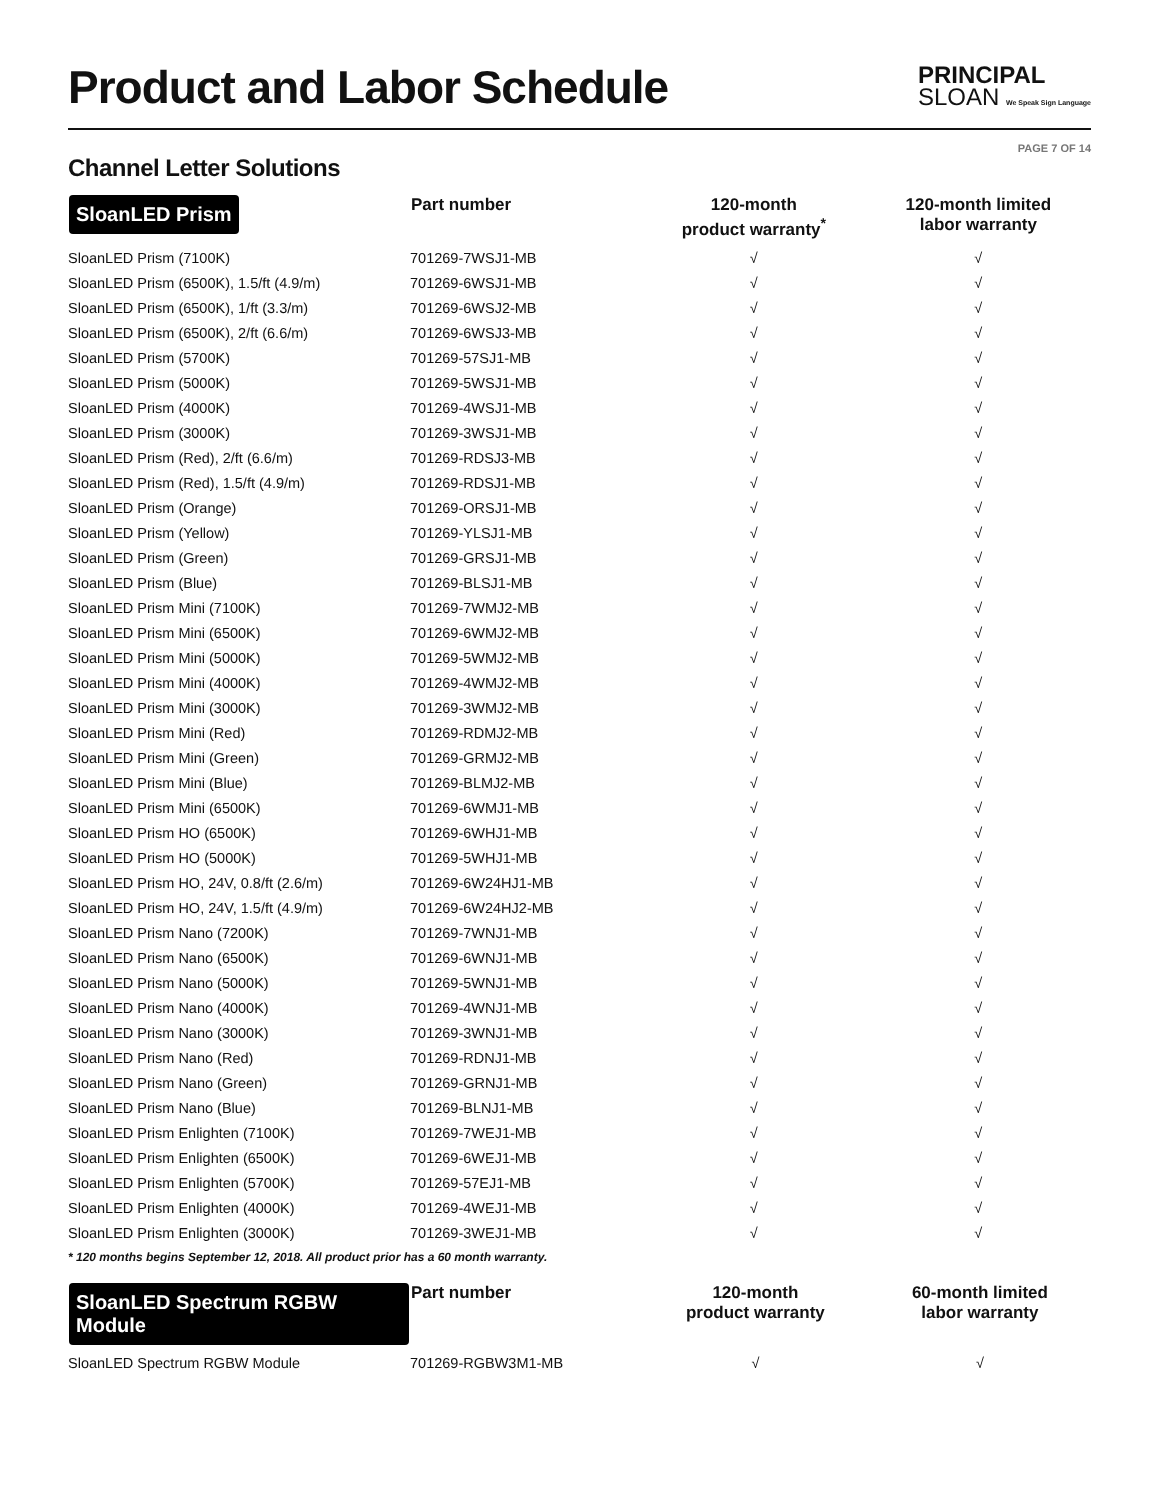Product and Labor Schedule
PRINCIPAL
SLOAN We Speak Sign Language
PAGE 7 OF 14
Channel Letter Solutions
| SloanLED Prism | Part number | 120-month product warranty<sup>*</sup> | 120-month limited labor warranty |
| --- | --- | --- | --- |
| SloanLED Prism (7100K) | 701269-7WSJ1-MB | √ | √ |
| SloanLED Prism (6500K), 1.5/ft (4.9/m) | 701269-6WSJ1-MB | √ | √ |
| SloanLED Prism (6500K), 1/ft (3.3/m) | 701269-6WSJ2-MB | √ | √ |
| SloanLED Prism (6500K), 2/ft (6.6/m) | 701269-6WSJ3-MB | √ | √ |
| SloanLED Prism (5700K) | 701269-57SJ1-MB | √ | √ |
| SloanLED Prism (5000K) | 701269-5WSJ1-MB | √ | √ |
| SloanLED Prism (4000K) | 701269-4WSJ1-MB | √ | √ |
| SloanLED Prism (3000K) | 701269-3WSJ1-MB | √ | √ |
| SloanLED Prism (Red), 2/ft (6.6/m) | 701269-RDSJ3-MB | √ | √ |
| SloanLED Prism (Red), 1.5/ft (4.9/m) | 701269-RDSJ1-MB | √ | √ |
| SloanLED Prism (Orange) | 701269-ORSJ1-MB | √ | √ |
| SloanLED Prism (Yellow) | 701269-YLSJ1-MB | √ | √ |
| SloanLED Prism (Green) | 701269-GRSJ1-MB | √ | √ |
| SloanLED Prism (Blue) | 701269-BLSJ1-MB | √ | √ |
| SloanLED Prism Mini (7100K) | 701269-7WMJ2-MB | √ | √ |
| SloanLED Prism Mini (6500K) | 701269-6WMJ2-MB | √ | √ |
| SloanLED Prism Mini (5000K) | 701269-5WMJ2-MB | √ | √ |
| SloanLED Prism Mini (4000K) | 701269-4WMJ2-MB | √ | √ |
| SloanLED Prism Mini (3000K) | 701269-3WMJ2-MB | √ | √ |
| SloanLED Prism Mini (Red) | 701269-RDMJ2-MB | √ | √ |
| SloanLED Prism Mini (Green) | 701269-GRMJ2-MB | √ | √ |
| SloanLED Prism Mini (Blue) | 701269-BLMJ2-MB | √ | √ |
| SloanLED Prism Mini (6500K) | 701269-6WMJ1-MB | √ | √ |
| SloanLED Prism HO (6500K) | 701269-6WHJ1-MB | √ | √ |
| SloanLED Prism HO (5000K) | 701269-5WHJ1-MB | √ | √ |
| SloanLED Prism HO, 24V, 0.8/ft (2.6/m) | 701269-6W24HJ1-MB | √ | √ |
| SloanLED Prism HO, 24V, 1.5/ft (4.9/m) | 701269-6W24HJ2-MB | √ | √ |
| SloanLED Prism Nano (7200K) | 701269-7WNJ1-MB | √ | √ |
| SloanLED Prism Nano (6500K) | 701269-6WNJ1-MB | √ | √ |
| SloanLED Prism Nano (5000K) | 701269-5WNJ1-MB | √ | √ |
| SloanLED Prism Nano (4000K) | 701269-4WNJ1-MB | √ | √ |
| SloanLED Prism Nano (3000K) | 701269-3WNJ1-MB | √ | √ |
| SloanLED Prism Nano (Red) | 701269-RDNJ1-MB | √ | √ |
| SloanLED Prism Nano (Green) | 701269-GRNJ1-MB | √ | √ |
| SloanLED Prism Nano (Blue) | 701269-BLNJ1-MB | √ | √ |
| SloanLED Prism Enlighten (7100K) | 701269-7WEJ1-MB | √ | √ |
| SloanLED Prism Enlighten (6500K) | 701269-6WEJ1-MB | √ | √ |
| SloanLED Prism Enlighten (5700K) | 701269-57EJ1-MB | √ | √ |
| SloanLED Prism Enlighten (4000K) | 701269-4WEJ1-MB | √ | √ |
| SloanLED Prism Enlighten (3000K) | 701269-3WEJ1-MB | √ | √ |
* 120 months begins September 12, 2018. All product prior has a 60 month warranty.
| SloanLED Spectrum RGBW Module | Part number | 120-month product warranty | 60-month limited labor warranty |
| --- | --- | --- | --- |
| SloanLED Spectrum RGBW Module | 701269-RGBW3M1-MB | √ | √ |